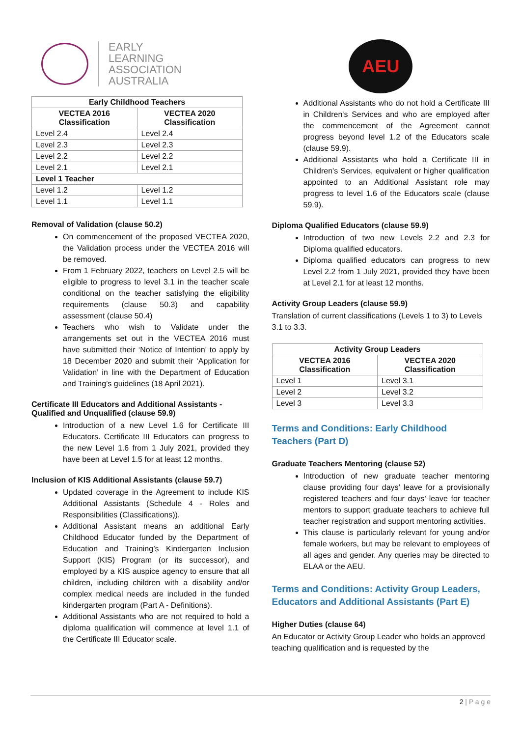EARLY
LEARNING
ASSOCIATION
AUSTRALIA
| Early Childhood Teachers | |
| --- | --- |
| VECTEA 2016 Classification | VECTEA 2020 Classification |
| Level 2.4 | Level 2.4 |
| Level 2.3 | Level 2.3 |
| Level 2.2 | Level 2.2 |
| Level 2.1 | Level 2.1 |
| Level 1 Teacher | |
| Level 1.2 | Level 1.2 |
| Level 1.1 | Level 1.1 |
Removal of Validation (clause 50.2)
On commencement of the proposed VECTEA 2020, the Validation process under the VECTEA 2016 will be removed.
From 1 February 2022, teachers on Level 2.5 will be eligible to progress to level 3.1 in the teacher scale conditional on the teacher satisfying the eligibility requirements (clause 50.3) and capability assessment (clause 50.4)
Teachers who wish to Validate under the arrangements set out in the VECTEA 2016 must have submitted their ‘Notice of Intention’ to apply by 18 December 2020 and submit their ‘Application for Validation’ in line with the Department of Education and Training’s guidelines (18 April 2021).
Certificate III Educators and Additional Assistants - Qualified and Unqualified (clause 59.9)
Introduction of a new Level 1.6 for Certificate III Educators. Certificate III Educators can progress to the new Level 1.6 from 1 July 2021, provided they have been at Level 1.5 for at least 12 months.
Inclusion of KIS Additional Assistants (clause 59.7)
Updated coverage in the Agreement to include KIS Additional Assistants (Schedule 4 - Roles and Responsibilities (Classifications)).
Additional Assistant means an additional Early Childhood Educator funded by the Department of Education and Training’s Kindergarten Inclusion Support (KIS) Program (or its successor), and employed by a KIS auspice agency to ensure that all children, including children with a disability and/or complex medical needs are included in the funded kindergarten program (Part A - Definitions).
Additional Assistants who are not required to hold a diploma qualification will commence at level 1.1 of the Certificate III Educator scale.
AEU
Additional Assistants who do not hold a Certificate III in Children's Services and who are employed after the commencement of the Agreement cannot progress beyond level 1.2 of the Educators scale (clause 59.9).
Additional Assistants who hold a Certificate III in Children's Services, equivalent or higher qualification appointed to an Additional Assistant role may progress to level 1.6 of the Educators scale (clause 59.9).
Diploma Qualified Educators (clause 59.9)
Introduction of two new Levels 2.2 and 2.3 for Diploma qualified educators.
Diploma qualified educators can progress to new Level 2.2 from 1 July 2021, provided they have been at Level 2.1 for at least 12 months.
Activity Group Leaders (clause 59.9)
Translation of current classifications (Levels 1 to 3) to Levels 3.1 to 3.3.
| Activity Group Leaders | |
| --- | --- |
| VECTEA 2016 Classification | VECTEA 2020 Classification |
| Level 1 | Level 3.1 |
| Level 2 | Level 3.2 |
| Level 3 | Level 3.3 |
Terms and Conditions: Early Childhood Teachers (Part D)
Graduate Teachers Mentoring (clause 52)
Introduction of new graduate teacher mentoring clause providing four days’ leave for a provisionally registered teachers and four days’ leave for teacher mentors to support graduate teachers to achieve full teacher registration and support mentoring activities.
This clause is particularly relevant for young and/or female workers, but may be relevant to employees of all ages and gender. Any queries may be directed to ELAA or the AEU.
Terms and Conditions: Activity Group Leaders, Educators and Additional Assistants (Part E)
Higher Duties (clause 64)
An Educator or Activity Group Leader who holds an approved teaching qualification and is requested by the
2 | P a g e